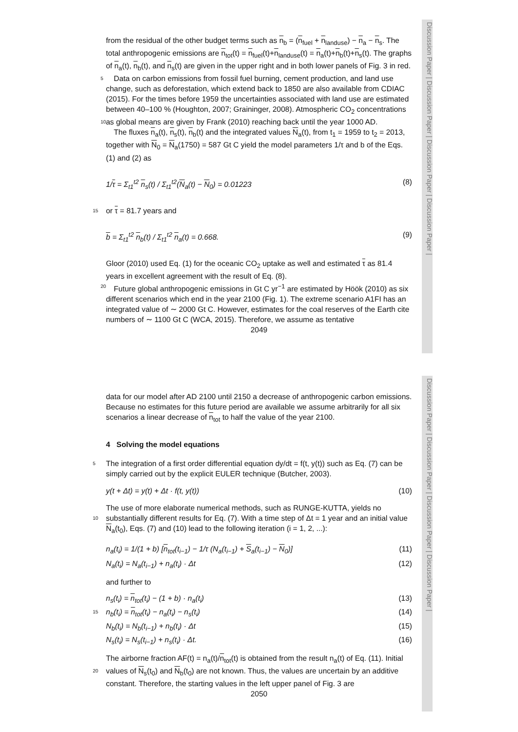Discussion Paper | Discussion Paper | Discussion Paper | Discussion Paper |
Discussion Paper | Discussion Paper | Discussion Paper | Discussion Paper |
from the residual of the other budget terms such as n<sub>b</sub> = (n<sub>fuel</sub> + n<sub>landuse</sub>) − n<sub>a</sub> − n<sub>s</sub>. The total anthropogenic emissions are n<sub>tot</sub>(t) = n<sub>fuel</sub>(t)+n<sub>landuse</sub>(t) = n<sub>a</sub>(t)+n<sub>b</sub>(t)+n<sub>s</sub>(t). The graphs of n<sub>a</sub>(t), n<sub>b</sub>(t), and n<sub>s</sub>(t) are given in the upper right and in both lower panels of Fig. 3 in red.
5 Data on carbon emissions from fossil fuel burning, cement production, and land use change, such as deforestation, which extend back to 1850 are also available from CDIAC (2015). For the times before 1959 the uncertainties associated with land use are estimated between 40–100 % (Houghton, 2007; Graininger, 2008). Atmospheric CO<sub>2</sub> concentrations as global means are given by Frank (2010) reaching back until the 10 year 1000 AD.
The fluxes n<sub>a</sub>(t), n<sub>s</sub>(t), n<sub>b</sub>(t) and the integrated values N<sub>a</sub>(t), from t<sub>1</sub> = 1959 to t<sub>2</sub> = 2013, together with N<sub>0</sub> = N<sub>a</sub>(1750) = 587 Gt C yield the model parameters 1/τ and b of the Eqs. (1) and (2) as
1/τ = Σ<sub>t1</sub><sup>t2</sup> n<sub>s</sub>(t) / Σ<sub>t1</sub><sup>t2</sup>(N<sub>a</sub>(t) − N<sub>0</sub>) = 0.01223 (8)
15 or τ = 81.7 years and
b = Σ<sub>t1</sub><sup>t2</sup> n<sub>b</sub>(t) / Σ<sub>t1</sub><sup>t2</sup> n<sub>a</sub>(t) = 0.668. (9)
Gloor (2010) used Eq. (1) for the oceanic CO<sub>2</sub> uptake as well and estimated τ as 81.4 years in excellent agreement with the result of Eq. (8).
Future global anthropogenic emissions in Gt C yr<sup>−1</sup> are estimated by Höök (2010) as 20 six different scenarios which end in the year 2100 (Fig. 1). The extreme scenario A1FI has an integrated value of ∼ 2000 Gt C. However, estimates for the coal reserves of the Earth cite numbers of ∼ 1100 Gt C (WCA, 2015). Therefore, we assume as tentative
2049
data for our model after AD 2100 until 2150 a decrease of anthropogenic carbon emissions. Because no estimates for this future period are available we assume arbitrarily for all six scenarios a linear decrease of n<sub>tot</sub> to half the value of the year 2100.
4 Solving the model equations
5 The integration of a first order differential equation dy/dt = f(t, y(t)) such as Eq. (7) can be simply carried out by the explicit EULER technique (Butcher, 2003).
y(t + Δt) = y(t) + Δt · f(t, y(t)) (10)
The use of more elaborate numerical methods, such as RUNGE-KUTTA, yields no substantially different results for Eq. (7). With a time step of Δt = 1 year and an initial 10 value N<sub>a</sub>(t<sub>0</sub>), Eqs. (7) and (10) lead to the following iteration (i = 1, 2, ...):
n<sub>a</sub>(t<sub>i</sub>) = 1/(1 + b) [n<sub>tot</sub>(t<sub>i−1</sub>) − 1/τ (N<sub>a</sub>(t<sub>i−1</sub>) + S<sub>a</sub>(t<sub>i−1</sub>) − N<sub>0</sub>)] (11)
N<sub>a</sub>(t<sub>i</sub>) = N<sub>a</sub>(t<sub>i−1</sub>) + n<sub>a</sub>(t<sub>i</sub>) · Δt (12)
and further to
n<sub>s</sub>(t<sub>i</sub>) = n<sub>tot</sub>(t<sub>i</sub>) − (1 + b) · n<sub>a</sub>(t<sub>i</sub>) (13)
15 n<sub>b</sub>(t<sub>i</sub>) = n<sub>tot</sub>(t<sub>i</sub>) − n<sub>a</sub>(t<sub>i</sub>) − n<sub>s</sub>(t<sub>i</sub>) (14)
N<sub>b</sub>(t<sub>i</sub>) = N<sub>b</sub>(t<sub>i−1</sub>) + n<sub>b</sub>(t<sub>i</sub>) · Δt (15)
N<sub>s</sub>(t<sub>i</sub>) = N<sub>s</sub>(t<sub>i−1</sub>) + n<sub>s</sub>(t<sub>i</sub>) · Δt. (16)
The airborne fraction AF(t) = n<sub>a</sub>(t)/n<sub>tot</sub>(t) is obtained from the result n<sub>a</sub>(t) of Eq. (11). Initial values of N<sub>s</sub>(t<sub>0</sub>) and N<sub>b</sub>(t<sub>0</sub>) are not known. Thus, the values are uncertain by an 20 additive constant. Therefore, the starting values in the left upper panel of Fig. 3 are
2050